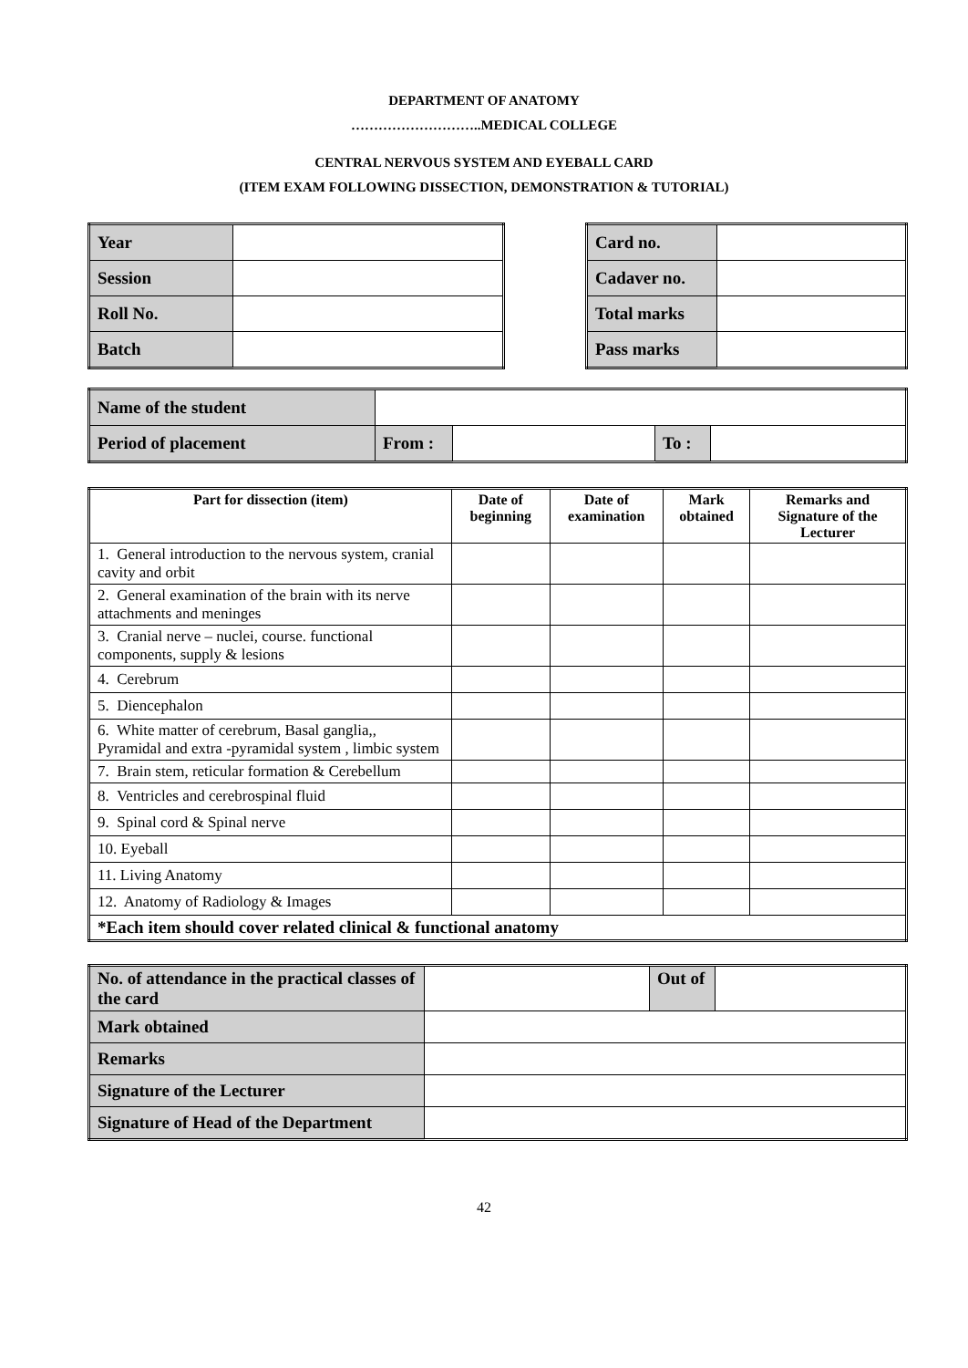DEPARTMENT OF ANATOMY
………………………..MEDICAL COLLEGE
CENTRAL NERVOUS SYSTEM AND EYEBALL CARD
(ITEM EXAM FOLLOWING DISSECTION, DEMONSTRATION & TUTORIAL)
| Year | |
| Session | |
| Roll No. | |
| Batch | |
| Card no. | |
| Cadaver no. | |
| Total marks | |
| Pass marks | |
| Name of the student | | | | |
| Period of placement | From : | | To : | |
| Part for dissection (item) | Date of beginning | Date of examination | Mark obtained | Remarks and Signature of the Lecturer |
| --- | --- | --- | --- | --- |
| 1. General introduction to the nervous system, cranial cavity and orbit | | | | |
| 2. General examination of the brain with its nerve attachments and meninges | | | | |
| 3. Cranial nerve – nuclei, course. functional components, supply & lesions | | | | |
| 4. Cerebrum | | | | |
| 5. Diencephalon | | | | |
| 6. White matter of cerebrum, Basal ganglia,, Pyramidal and extra -pyramidal system , limbic system | | | | |
| 7. Brain stem, reticular formation & Cerebellum | | | | |
| 8. Ventricles and cerebrospinal fluid | | | | |
| 9. Spinal cord & Spinal nerve | | | | |
| 10. Eyeball | | | | |
| 11. Living Anatomy | | | | |
| 12. Anatomy of Radiology & Images | | | | |
| *Each item should cover related clinical & functional anatomy | | | | |
| No. of attendance in the practical classes of the card | | Out of | |
| Mark obtained | | | |
| Remarks | | | |
| Signature of the Lecturer | | | |
| Signature of Head of the Department | | | |
42